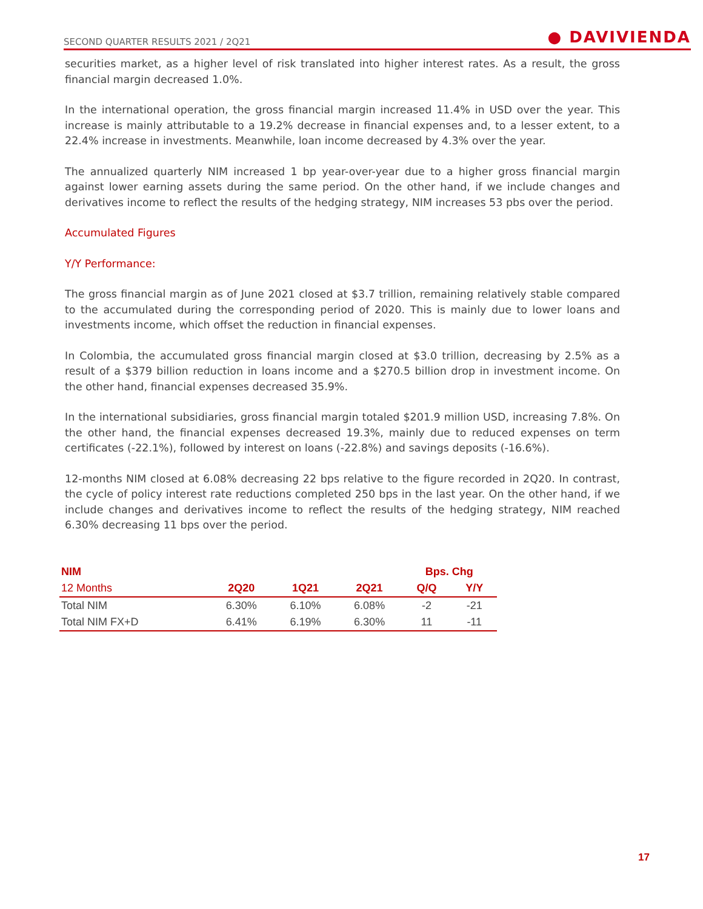SECOND QUARTER RESULTS 2021 / 2Q21 ● DAVIVIENDA
securities market, as a higher level of risk translated into higher interest rates. As a result, the gross financial margin decreased 1.0%.
In the international operation, the gross financial margin increased 11.4% in USD over the year. This increase is mainly attributable to a 19.2% decrease in financial expenses and, to a lesser extent, to a 22.4% increase in investments. Meanwhile, loan income decreased by 4.3% over the year.
The annualized quarterly NIM increased 1 bp year-over-year due to a higher gross financial margin against lower earning assets during the same period. On the other hand, if we include changes and derivatives income to reflect the results of the hedging strategy, NIM increases 53 pbs over the period.
Accumulated Figures
Y/Y Performance:
The gross financial margin as of June 2021 closed at $3.7 trillion, remaining relatively stable compared to the accumulated during the corresponding period of 2020. This is mainly due to lower loans and investments income, which offset the reduction in financial expenses.
In Colombia, the accumulated gross financial margin closed at $3.0 trillion, decreasing by 2.5% as a result of a $379 billion reduction in loans income and a $270.5 billion drop in investment income. On the other hand, financial expenses decreased 35.9%.
In the international subsidiaries, gross financial margin totaled $201.9 million USD, increasing 7.8%. On the other hand, the financial expenses decreased 19.3%, mainly due to reduced expenses on term certificates (-22.1%), followed by interest on loans (-22.8%) and savings deposits (-16.6%).
12-months NIM closed at 6.08% decreasing 22 bps relative to the figure recorded in 2Q20. In contrast, the cycle of policy interest rate reductions completed 250 bps in the last year. On the other hand, if we include changes and derivatives income to reflect the results of the hedging strategy, NIM reached 6.30% decreasing 11 bps over the period.
| NIM | | | | Bps. Chg | |
| --- | --- | --- | --- | --- | --- |
| 12 Months | 2Q20 | 1Q21 | 2Q21 | Q/Q | Y/Y |
| Total NIM | 6.30% | 6.10% | 6.08% | -2 | -21 |
| Total NIM FX+D | 6.41% | 6.19% | 6.30% | 11 | -11 |
17